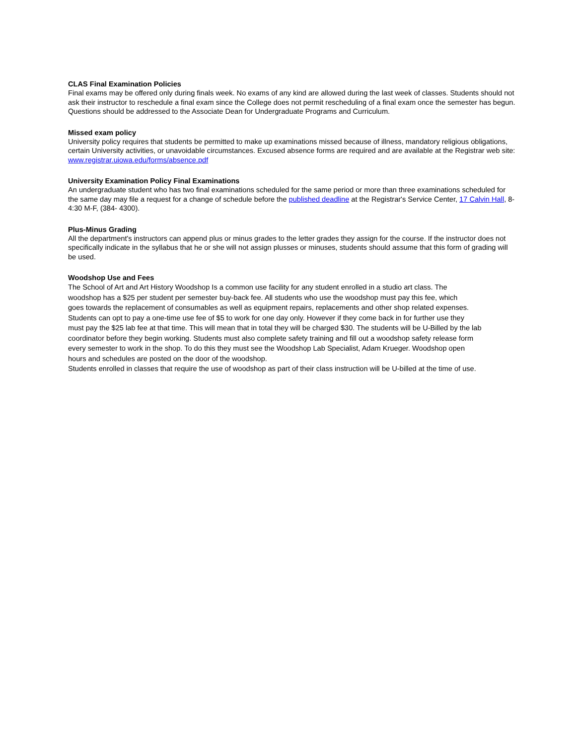CLAS Final Examination Policies
Final exams may be offered only during finals week. No exams of any kind are allowed during the last week of classes. Students should not ask their instructor to reschedule a final exam since the College does not permit rescheduling of a final exam once the semester has begun. Questions should be addressed to the Associate Dean for Undergraduate Programs and Curriculum.
Missed exam policy
University policy requires that students be permitted to make up examinations missed because of illness, mandatory religious obligations, certain University activities, or unavoidable circumstances. Excused absence forms are required and are available at the Registrar web site: www.registrar.uiowa.edu/forms/absence.pdf
University Examination Policy Final Examinations
An undergraduate student who has two final examinations scheduled for the same period or more than three examinations scheduled for the same day may file a request for a change of schedule before the published deadline at the Registrar's Service Center, 17 Calvin Hall, 8-4:30 M-F, (384- 4300).
Plus-Minus Grading
All the department's instructors can append plus or minus grades to the letter grades they assign for the course. If the instructor does not specifically indicate in the syllabus that he or she will not assign plusses or minuses, students should assume that this form of grading will be used.
Woodshop Use and Fees
The School of Art and Art History Woodshop Is a common use facility for any student enrolled in a studio art class. The
woodshop has a $25 per student per semester buy-back fee. All students who use the woodshop must pay this fee, which
goes towards the replacement of consumables as well as equipment repairs, replacements and other shop related expenses.
Students can opt to pay a one-time use fee of $5 to work for one day only. However if they come back in for further use they
must pay the $25 lab fee at that time. This will mean that in total they will be charged $30. The students will be U-Billed by the lab
coordinator before they begin working. Students must also complete safety training and fill out a woodshop safety release form
every semester to work in the shop. To do this they must see the Woodshop Lab Specialist, Adam Krueger. Woodshop open
hours and schedules are posted on the door of the woodshop.
Students enrolled in classes that require the use of woodshop as part of their class instruction will be U-billed at the time of use.